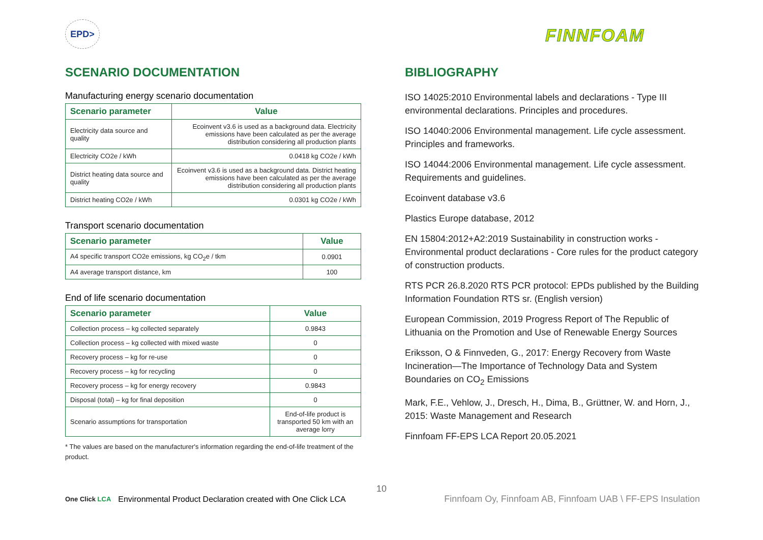EPD>
FINNFOAM
SCENARIO DOCUMENTATION
Manufacturing energy scenario documentation
| Scenario parameter | Value |
| --- | --- |
| Electricity data source and quality | Ecoinvent v3.6 is used as a background data. Electricity emissions have been calculated as per the average distribution considering all production plants |
| Electricity CO2e / kWh | 0.0418 kg CO2e / kWh |
| District heating data source and quality | Ecoinvent v3.6 is used as a background data. District heating emissions have been calculated as per the average distribution considering all production plants |
| District heating CO2e / kWh | 0.0301 kg CO2e / kWh |
Transport scenario documentation
| Scenario parameter | Value |
| --- | --- |
| A4 specific transport CO2e emissions, kg CO<sub>2</sub>e / tkm | 0.0901 |
| A4 average transport distance, km | 100 |
End of life scenario documentation
| Scenario parameter | Value |
| --- | --- |
| Collection process – kg collected separately | 0.9843 |
| Collection process – kg collected with mixed waste | 0 |
| Recovery process – kg for re-use | 0 |
| Recovery process – kg for recycling | 0 |
| Recovery process – kg for energy recovery | 0.9843 |
| Disposal (total) – kg for final deposition | 0 |
| Scenario assumptions for transportation | End-of-life product is transported 50 km with an average lorry |
* The values are based on the manufacturer's information regarding the end-of-life treatment of the product.
BIBLIOGRAPHY
ISO 14025:2010 Environmental labels and declarations - Type III environmental declarations. Principles and procedures.
ISO 14040:2006 Environmental management. Life cycle assessment. Principles and frameworks.
ISO 14044:2006 Environmental management. Life cycle assessment. Requirements and guidelines.
Ecoinvent database v3.6
Plastics Europe database, 2012
EN 15804:2012+A2:2019 Sustainability in construction works - Environmental product declarations - Core rules for the product category of construction products.
RTS PCR 26.8.2020 RTS PCR protocol: EPDs published by the Building Information Foundation RTS sr. (English version)
European Commission, 2019 Progress Report of The Republic of Lithuania on the Promotion and Use of Renewable Energy Sources
Eriksson, O & Finnveden, G., 2017: Energy Recovery from Waste Incineration—The Importance of Technology Data and System Boundaries on CO<sub>2</sub> Emissions
Mark, F.E., Vehlow, J., Dresch, H., Dima, B., Grüttner, W. and Horn, J., 2015: Waste Management and Research
Finnfoam FF-EPS LCA Report 20.05.2021
10
One Click LCA Environmental Product Declaration created with One Click LCA Finnfoam Oy, Finnfoam AB, Finnfoam UAB \ FF-EPS Insulation